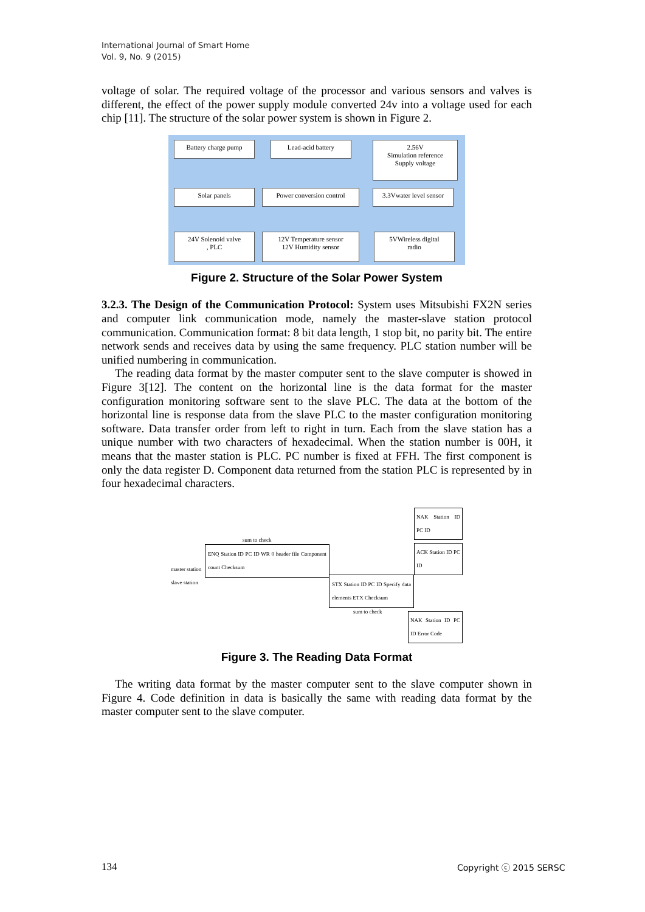International Journal of Smart Home
Vol. 9, No. 9 (2015)
voltage of solar. The required voltage of the processor and various sensors and valves is different, the effect of the power supply module converted 24v into a voltage used for each chip [11]. The structure of the solar power system is shown in Figure 2.
Battery charge pump Lead-acid battery
2.56V
Simulation reference
Supply voltage
Solar panels Power conversion control
3.3Vwater level sensor
24V Solenoid valve
, PLC
12V Temperature sensor
12V Humidity sensor
5VWireless digital
radio
Figure 2. Structure of the Solar Power System
3.2.3. The Design of the Communication Protocol: System uses Mitsubishi FX2N series and computer link communication mode, namely the master-slave station protocol communication. Communication format: 8 bit data length, 1 stop bit, no parity bit. The entire network sends and receives data by using the same frequency. PLC station number will be unified numbering in communication.
The reading data format by the master computer sent to the slave computer is showed in Figure 3[12]. The content on the horizontal line is the data format for the master configuration monitoring software sent to the slave PLC. The data at the bottom of the horizontal line is response data from the slave PLC to the master configuration monitoring software. Data transfer order from left to right in turn. Each from the slave station has a unique number with two characters of hexadecimal. When the station number is 00H, it means that the master station is PLC. PC number is fixed at FFH. The first component is only the data register D. Component data returned from the station PLC is represented by in four hexadecimal characters.
sum to check
master station
slave station
ENQ Station ID PC ID WR 0 header file Component count Checksum
STX Station ID PC ID Specify data elements ETX Checksum
sum to check
NAK Station ID PC ID
ACK Station ID PC ID
NAK Station ID PC ID Error Code
Figure 3. The Reading Data Format
The writing data format by the master computer sent to the slave computer shown in Figure 4. Code definition in data is basically the same with reading data format by the master computer sent to the slave computer.
134 Copyright ⓒ 2015 SERSC